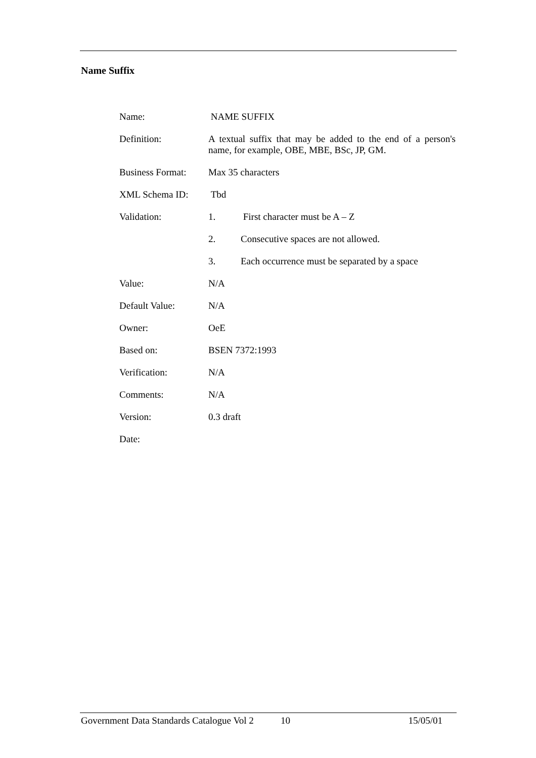Name Suffix
Name: NAME SUFFIX
Definition: A textual suffix that may be added to the end of a person's name, for example, OBE, MBE, BSc, JP, GM.
Business Format:
Max 35 characters
XML Schema ID: Tbd
Validation: 1. First character must be A – Z
2. Consecutive spaces are not allowed.
3. Each occurrence must be separated by a space
Value: N/A
Default Value: N/A
Owner: OeE
Based on: BSEN 7372:1993
Verification: N/A
Comments: N/A
Version: 0.3 draft
Date:
Government Data Standards Catalogue Vol 2 10 15/05/01